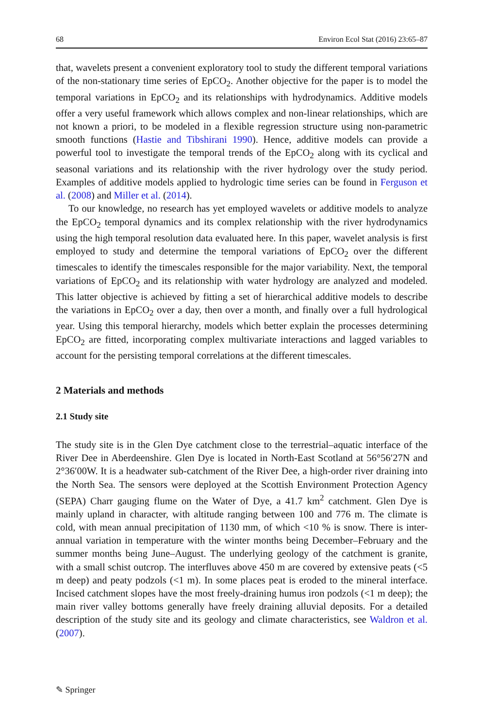68 Environ Ecol Stat (2016) 23:65–87
that, wavelets present a convenient exploratory tool to study the different temporal variations of the non-stationary time series of EpCO<sub>2</sub>. Another objective for the paper is to model the temporal variations in EpCO<sub>2</sub> and its relationships with hydrodynamics. Additive models offer a very useful framework which allows complex and non-linear relationships, which are not known a priori, to be modeled in a flexible regression structure using non-parametric smooth functions (Hastie and Tibshirani 1990). Hence, additive models can provide a powerful tool to investigate the temporal trends of the EpCO<sub>2</sub> along with its cyclical and seasonal variations and its relationship with the river hydrology over the study period. Examples of additive models applied to hydrologic time series can be found in Ferguson et al. (2008) and Miller et al. (2014).
To our knowledge, no research has yet employed wavelets or additive models to analyze the EpCO<sub>2</sub> temporal dynamics and its complex relationship with the river hydrodynamics using the high temporal resolution data evaluated here. In this paper, wavelet analysis is first employed to study and determine the temporal variations of EpCO<sub>2</sub> over the different timescales to identify the timescales responsible for the major variability. Next, the temporal variations of EpCO<sub>2</sub> and its relationship with water hydrology are analyzed and modeled. This latter objective is achieved by fitting a set of hierarchical additive models to describe the variations in EpCO<sub>2</sub> over a day, then over a month, and finally over a full hydrological year. Using this temporal hierarchy, models which better explain the processes determining EpCO<sub>2</sub> are fitted, incorporating complex multivariate interactions and lagged variables to account for the persisting temporal correlations at the different timescales.
2 Materials and methods
2.1 Study site
The study site is in the Glen Dye catchment close to the terrestrial–aquatic interface of the River Dee in Aberdeenshire. Glen Dye is located in North-East Scotland at 56°56′27N and 2°36′00W. It is a headwater sub-catchment of the River Dee, a high-order river draining into the North Sea. The sensors were deployed at the Scottish Environment Protection Agency (SEPA) Charr gauging flume on the Water of Dye, a 41.7 km<sup>2</sup> catchment. Glen Dye is mainly upland in character, with altitude ranging between 100 and 776 m. The climate is cold, with mean annual precipitation of 1130 mm, of which <10 % is snow. There is inter-annual variation in temperature with the winter months being December–February and the summer months being June–August. The underlying geology of the catchment is granite, with a small schist outcrop. The interfluves above 450 m are covered by extensive peats (<5 m deep) and peaty podzols (<1 m). In some places peat is eroded to the mineral interface. Incised catchment slopes have the most freely-draining humus iron podzols (<1 m deep); the main river valley bottoms generally have freely draining alluvial deposits. For a detailed description of the study site and its geology and climate characteristics, see Waldron et al. (2007).
✎ Springer